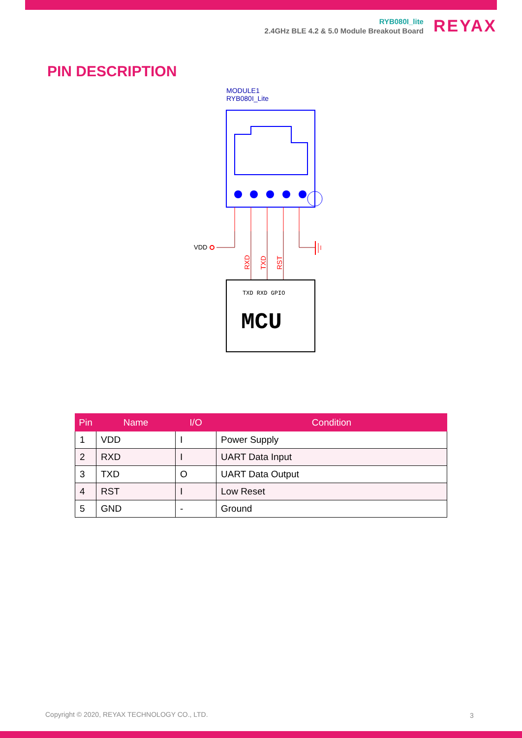RYB080I_lite
2.4GHz BLE 4.2 & 5.0 Module Breakout Board
REYAX
PIN DESCRIPTION
MODULE1
RYB080I_Lite
VDD
RXD
TXD
RST
TXD RXD GPIO
MCU
| Pin | Name | I/O | Condition |
| --- | --- | --- | --- |
| 1 | VDD | I | Power Supply |
| 2 | RXD | I | UART Data Input |
| 3 | TXD | O | UART Data Output |
| 4 | RST | I | Low Reset |
| 5 | GND | - | Ground |
Copyright © 2020, REYAX TECHNOLOGY CO., LTD.
3